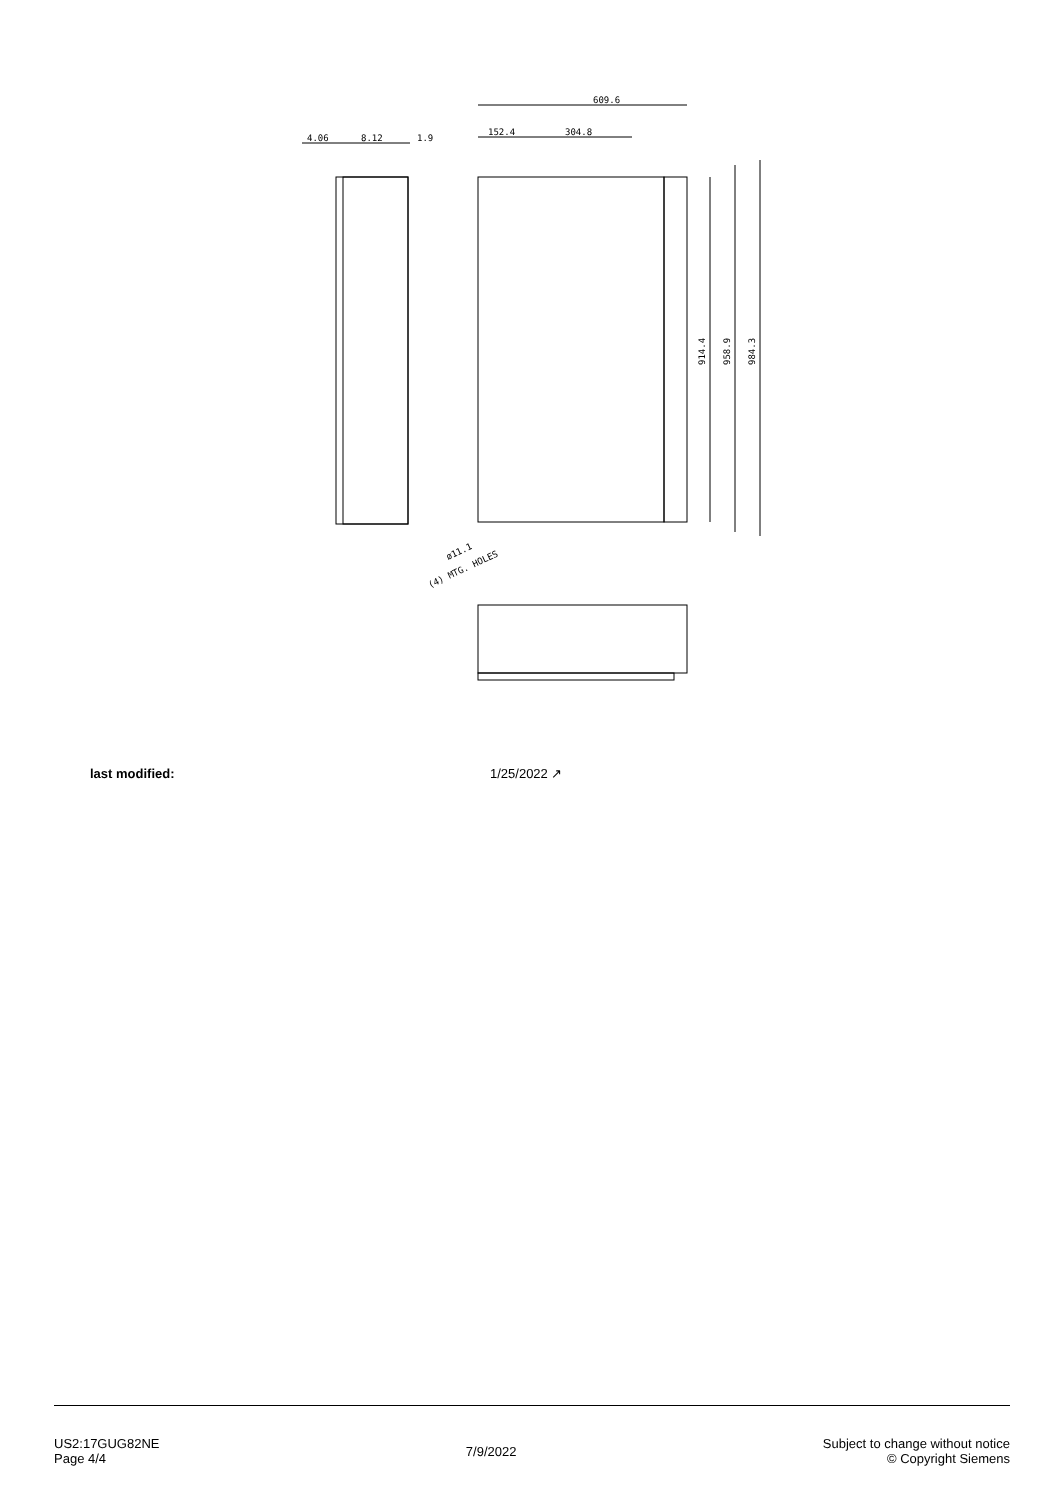609.6
152.4
304.8
4.06
8.12
1.9
914.4
958.9
984.3
(4) MTG. HOLES
ø11.1
last modified: 1/25/2022 ↗
US2:17GUG82NE
Page 4/4
7/9/2022
Subject to change without notice
© Copyright Siemens